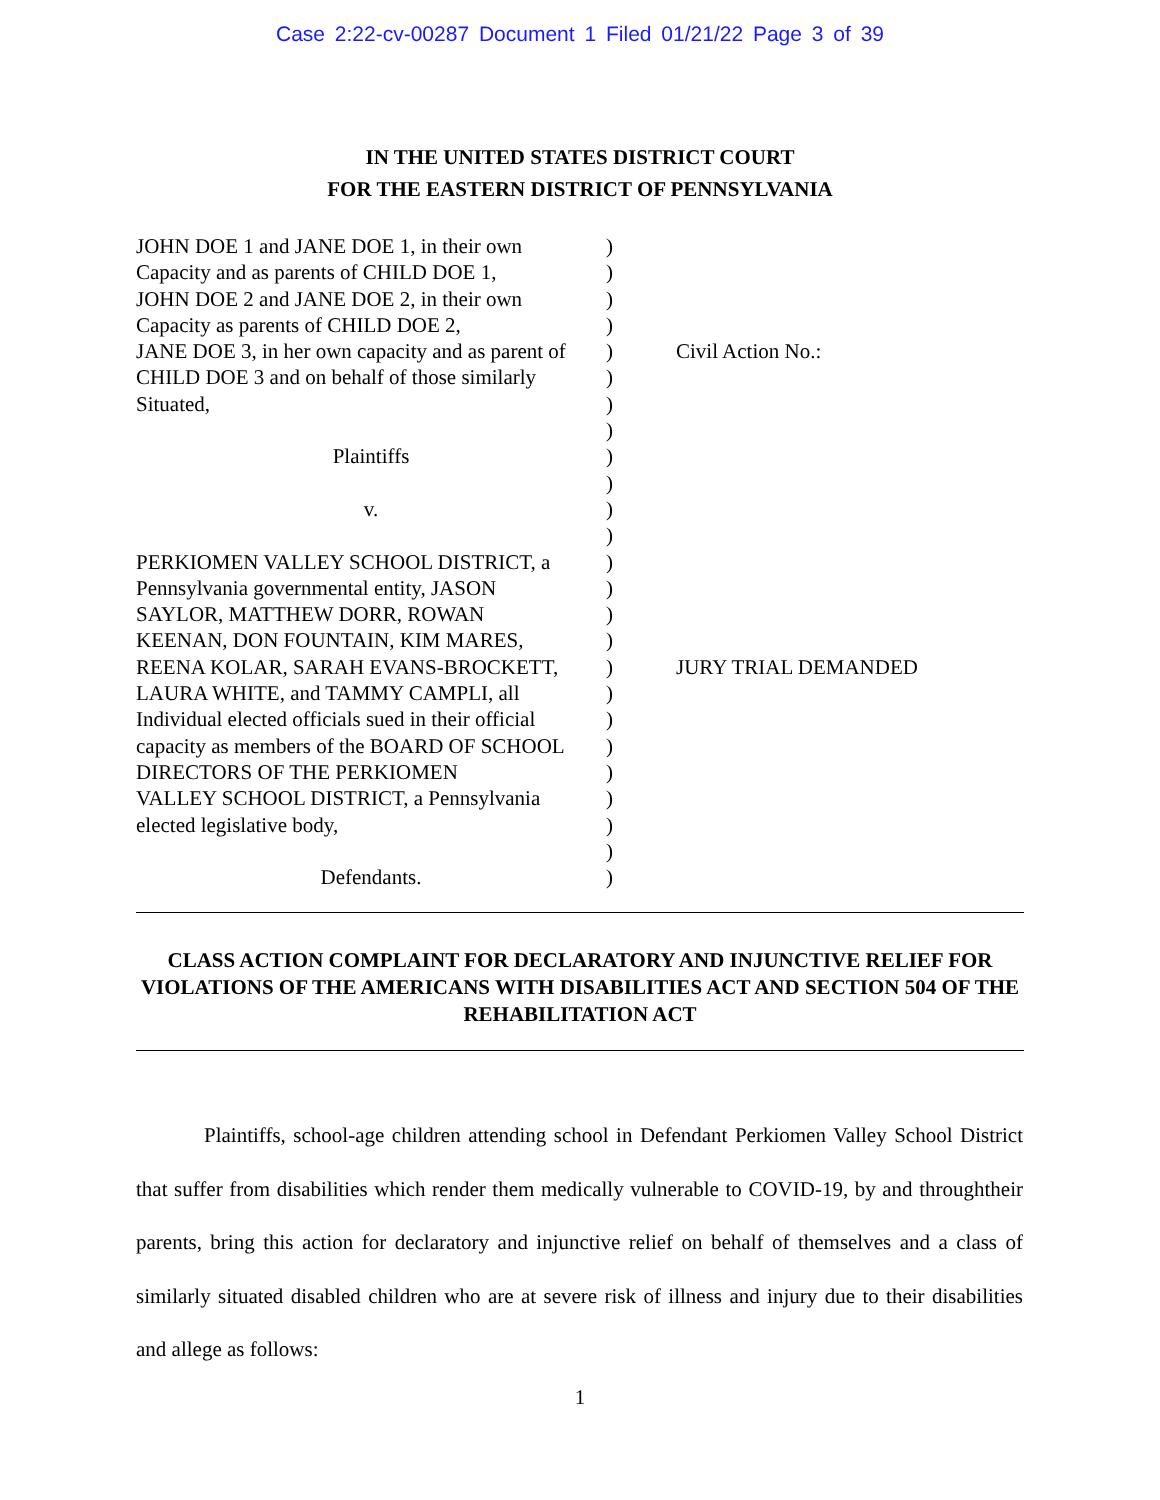Case 2:22-cv-00287 Document 1 Filed 01/21/22 Page 3 of 39
IN THE UNITED STATES DISTRICT COURT
FOR THE EASTERN DISTRICT OF PENNSYLVANIA
JOHN DOE 1 and JANE DOE 1, in their own
Capacity and as parents of CHILD DOE 1,
JOHN DOE 2 and JANE DOE 2, in their own
Capacity as parents of CHILD DOE 2,
JANE DOE 3, in her own capacity and as parent of
CHILD DOE 3 and on behalf of those similarly
Situated,
Plaintiffs
v.
PERKIOMEN VALLEY SCHOOL DISTRICT, a
Pennsylvania governmental entity, JASON
SAYLOR, MATTHEW DORR, ROWAN
KEENAN, DON FOUNTAIN, KIM MARES,
REENA KOLAR, SARAH EVANS-BROCKETT,
LAURA WHITE, and TAMMY CAMPLI, all
Individual elected officials sued in their official
capacity as members of the BOARD OF SCHOOL
DIRECTORS OF THE PERKIOMEN
VALLEY SCHOOL DISTRICT, a Pennsylvania
elected legislative body,
Defendants.
)
)
)
)
)
)
)
)
)
)
)
)
)
)
)
)
)
)
)
)
)
)
)
)
)
Civil Action No.:
JURY TRIAL DEMANDED
CLASS ACTION COMPLAINT FOR DECLARATORY AND INJUNCTIVE RELIEF FOR VIOLATIONS OF THE AMERICANS WITH DISABILITIES ACT AND SECTION 504 OF THE REHABILITATION ACT
Plaintiffs, school-age children attending school in Defendant Perkiomen Valley School District that suffer from disabilities which render them medically vulnerable to COVID-19, by and throughtheir parents, bring this action for declaratory and injunctive relief on behalf of themselves and a class of similarly situated disabled children who are at severe risk of illness and injury due to their disabilities and allege as follows:
1